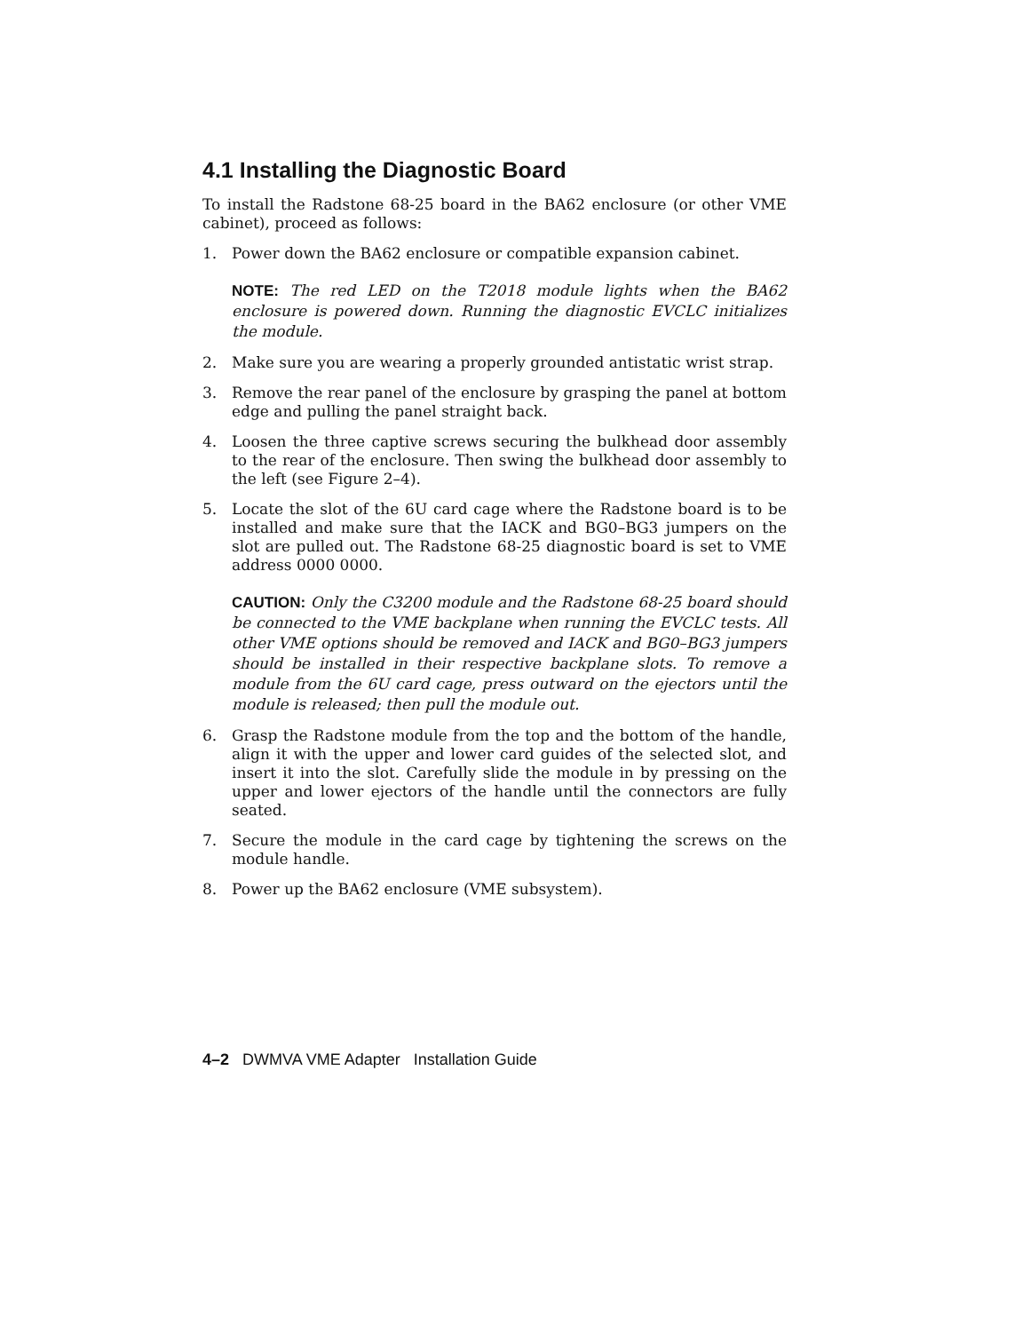4.1 Installing the Diagnostic Board
To install the Radstone 68-25 board in the BA62 enclosure (or other VME cabinet), proceed as follows:
1. Power down the BA62 enclosure or compatible expansion cabinet.
NOTE: The red LED on the T2018 module lights when the BA62 enclosure is powered down. Running the diagnostic EVCLC initializes the module.
2. Make sure you are wearing a properly grounded antistatic wrist strap.
3. Remove the rear panel of the enclosure by grasping the panel at bottom edge and pulling the panel straight back.
4. Loosen the three captive screws securing the bulkhead door assembly to the rear of the enclosure. Then swing the bulkhead door assembly to the left (see Figure 2–4).
5. Locate the slot of the 6U card cage where the Radstone board is to be installed and make sure that the IACK and BG0–BG3 jumpers on the slot are pulled out. The Radstone 68-25 diagnostic board is set to VME address 0000 0000.
CAUTION: Only the C3200 module and the Radstone 68-25 board should be connected to the VME backplane when running the EVCLC tests. All other VME options should be removed and IACK and BG0–BG3 jumpers should be installed in their respective backplane slots. To remove a module from the 6U card cage, press outward on the ejectors until the module is released; then pull the module out.
6. Grasp the Radstone module from the top and the bottom of the handle, align it with the upper and lower card guides of the selected slot, and insert it into the slot. Carefully slide the module in by pressing on the upper and lower ejectors of the handle until the connectors are fully seated.
7. Secure the module in the card cage by tightening the screws on the module handle.
8. Power up the BA62 enclosure (VME subsystem).
4–2 DWMVA VME Adapter Installation Guide